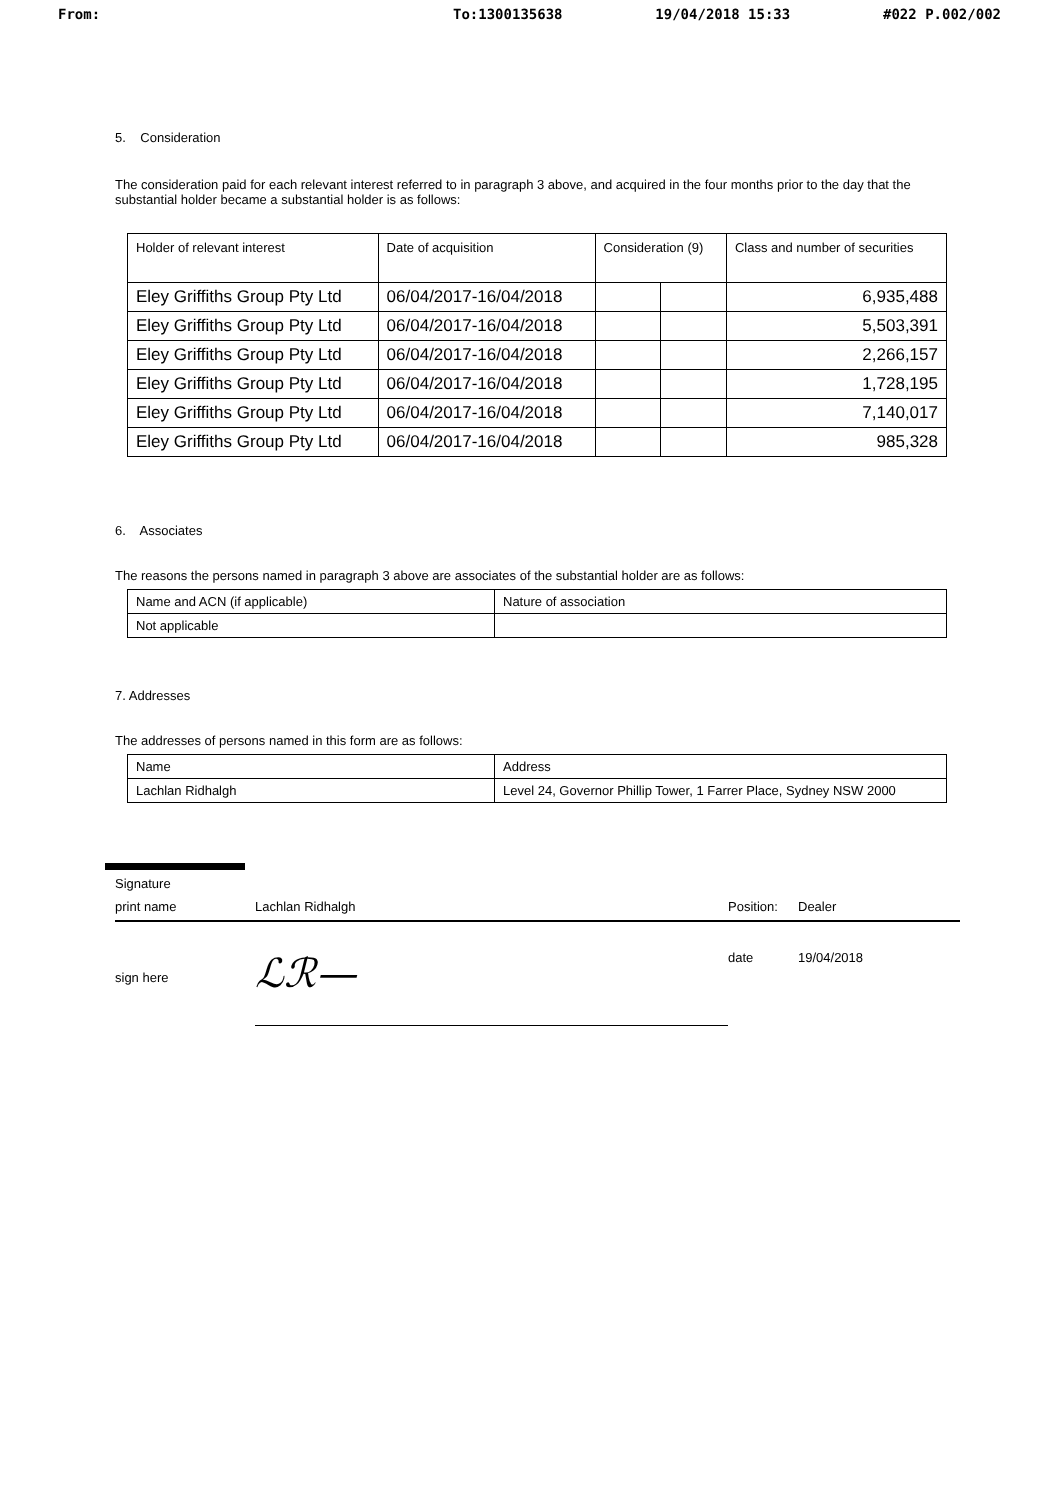From: To:1300135638 19/04/2018 15:33 #022 P.002/002
5. Consideration
The consideration paid for each relevant interest referred to in paragraph 3 above, and acquired in the four months prior to the day that the substantial holder became a substantial holder is as follows:
| Holder of relevant interest | Date of acquisition | Consideration (9) | | Class and number of securities |
| --- | --- | --- | --- | --- |
| Eley Griffiths Group Pty Ltd | 06/04/2017-16/04/2018 | | | 6,935,488 |
| Eley Griffiths Group Pty Ltd | 06/04/2017-16/04/2018 | | | 5,503,391 |
| Eley Griffiths Group Pty Ltd | 06/04/2017-16/04/2018 | | | 2,266,157 |
| Eley Griffiths Group Pty Ltd | 06/04/2017-16/04/2018 | | | 1,728,195 |
| Eley Griffiths Group Pty Ltd | 06/04/2017-16/04/2018 | | | 7,140,017 |
| Eley Griffiths Group Pty Ltd | 06/04/2017-16/04/2018 | | | 985,328 |
6. Associates
The reasons the persons named in paragraph 3 above are associates of the substantial holder are as follows:
| Name and ACN (if applicable) | Nature of association |
| --- | --- |
| Not applicable | |
7. Addresses
The addresses of persons named in this form are as follows:
| Name | Address |
| --- | --- |
| Lachlan Ridhalgh | Level 24, Governor Phillip Tower, 1 Farrer Place, Sydney NSW 2000 |
Signature
print name Lachlan Ridhalgh Position: Dealer
sign here ℒℛ— date 19/04/2018